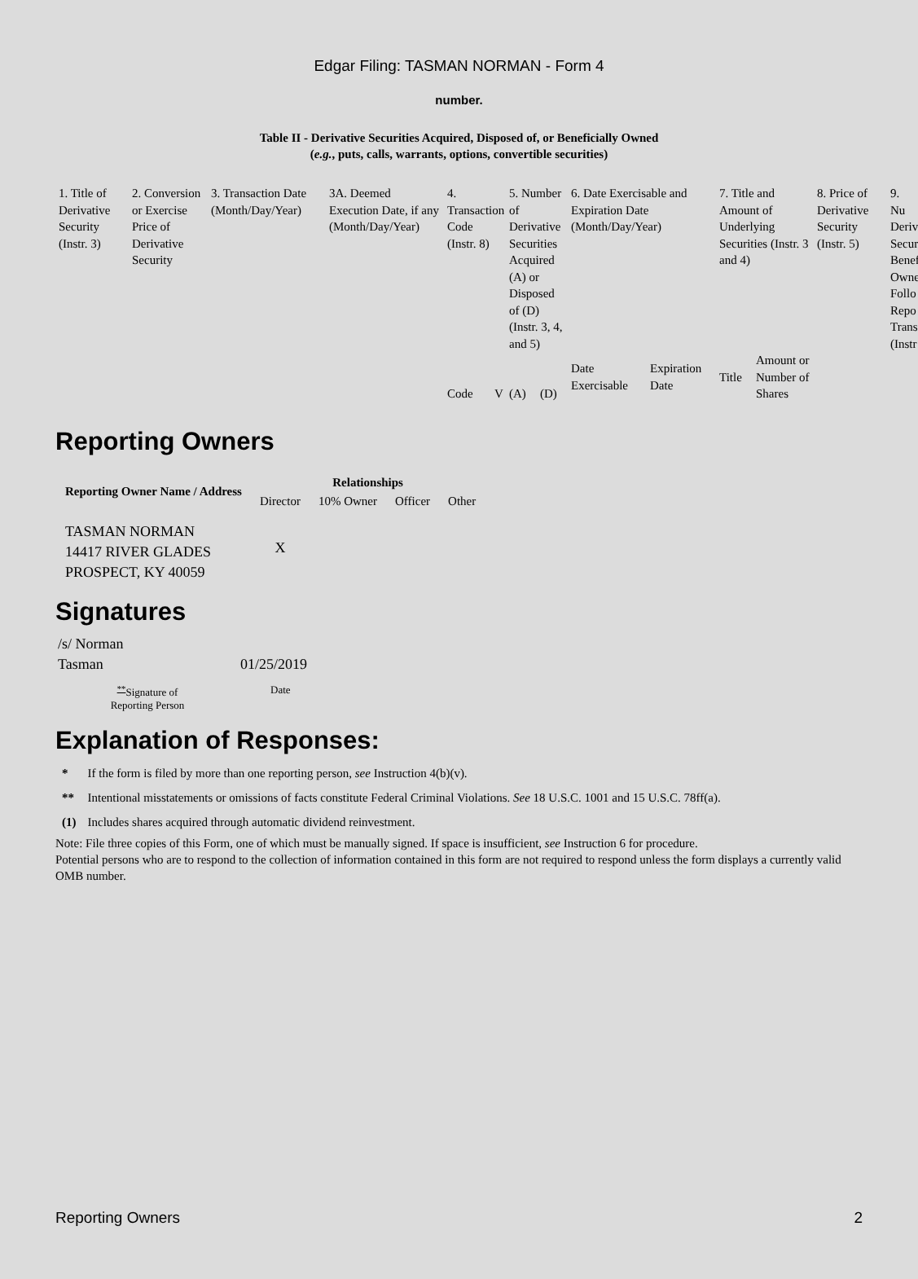Edgar Filing: TASMAN NORMAN - Form 4
number.
Table II - Derivative Securities Acquired, Disposed of, or Beneficially Owned
(e.g., puts, calls, warrants, options, convertible securities)
| 1. Title of Derivative Security (Instr. 3) | 2. Conversion or Exercise Price of Derivative Security | 3. Transaction Date (Month/Day/Year) | 3A. Deemed Execution Date, if any (Month/Day/Year) | 4. Transaction Code (Instr. 8) | | 5. Number of Derivative Securities Acquired (A) or Disposed of (D) (Instr. 3, 4, and 5) | | 6. Date Exercisable and Expiration Date (Month/Day/Year) | | 7. Title and Amount of Underlying Securities (Instr. 3 and 4) | | 8. Price of Derivative Security (Instr. 5) | 9. Nu Deriv Secur Benef Owne Follo Repo Trans (Instr |
| --- | --- | --- | --- | --- | --- | --- | --- | --- | --- | --- | --- | --- | --- |
| | | | | Code | V | (A) | (D) | Date Exercisable | Expiration Date | Title | Amount or Number of Shares | | |
Reporting Owners
| Reporting Owner Name / Address | Relationships | | | |
| --- | --- | --- | --- | --- |
| | Director | 10% Owner | Officer | Other |
| TASMAN NORMAN 14417 RIVER GLADES PROSPECT, KY 40059 | X | | | |
Signatures
| /s/ Norman Tasman | 01/25/2019 |
| <sup>**</sup> Signature of Reporting Person | Date |
Explanation of Responses:
| * | If the form is filed by more than one reporting person, see Instruction 4(b)(v). |
| ** | Intentional misstatements or omissions of facts constitute Federal Criminal Violations. See 18 U.S.C. 1001 and 15 U.S.C. 78ff(a). |
| (1) | Includes shares acquired through automatic dividend reinvestment. |
Note: File three copies of this Form, one of which must be manually signed. If space is insufficient, see Instruction 6 for procedure.
Potential persons who are to respond to the collection of information contained in this form are not required to respond unless the form displays a currently valid OMB number.
Reporting Owners 2